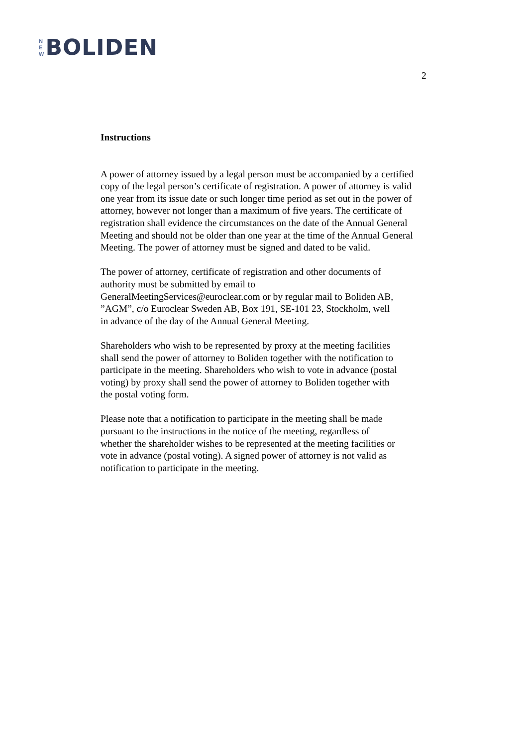N
E
W
BOLIDEN
2
Instructions
A power of attorney issued by a legal person must be accompanied by a certified
copy of the legal person’s certificate of registration. A power of attorney is valid
one year from its issue date or such longer time period as set out in the power of
attorney, however not longer than a maximum of five years. The certificate of
registration shall evidence the circumstances on the date of the Annual General
Meeting and should not be older than one year at the time of the Annual General
Meeting. The power of attorney must be signed and dated to be valid.
The power of attorney, certificate of registration and other documents of
authority must be submitted by email to
GeneralMeetingServices@euroclear.com or by regular mail to Boliden AB,
”AGM”, c/o Euroclear Sweden AB, Box 191, SE-101 23, Stockholm, well
in advance of the day of the Annual General Meeting.
Shareholders who wish to be represented by proxy at the meeting facilities
shall send the power of attorney to Boliden together with the notification to
participate in the meeting. Shareholders who wish to vote in advance (postal
voting) by proxy shall send the power of attorney to Boliden together with
the postal voting form.
Please note that a notification to participate in the meeting shall be made
pursuant to the instructions in the notice of the meeting, regardless of
whether the shareholder wishes to be represented at the meeting facilities or
vote in advance (postal voting). A signed power of attorney is not valid as
notification to participate in the meeting.